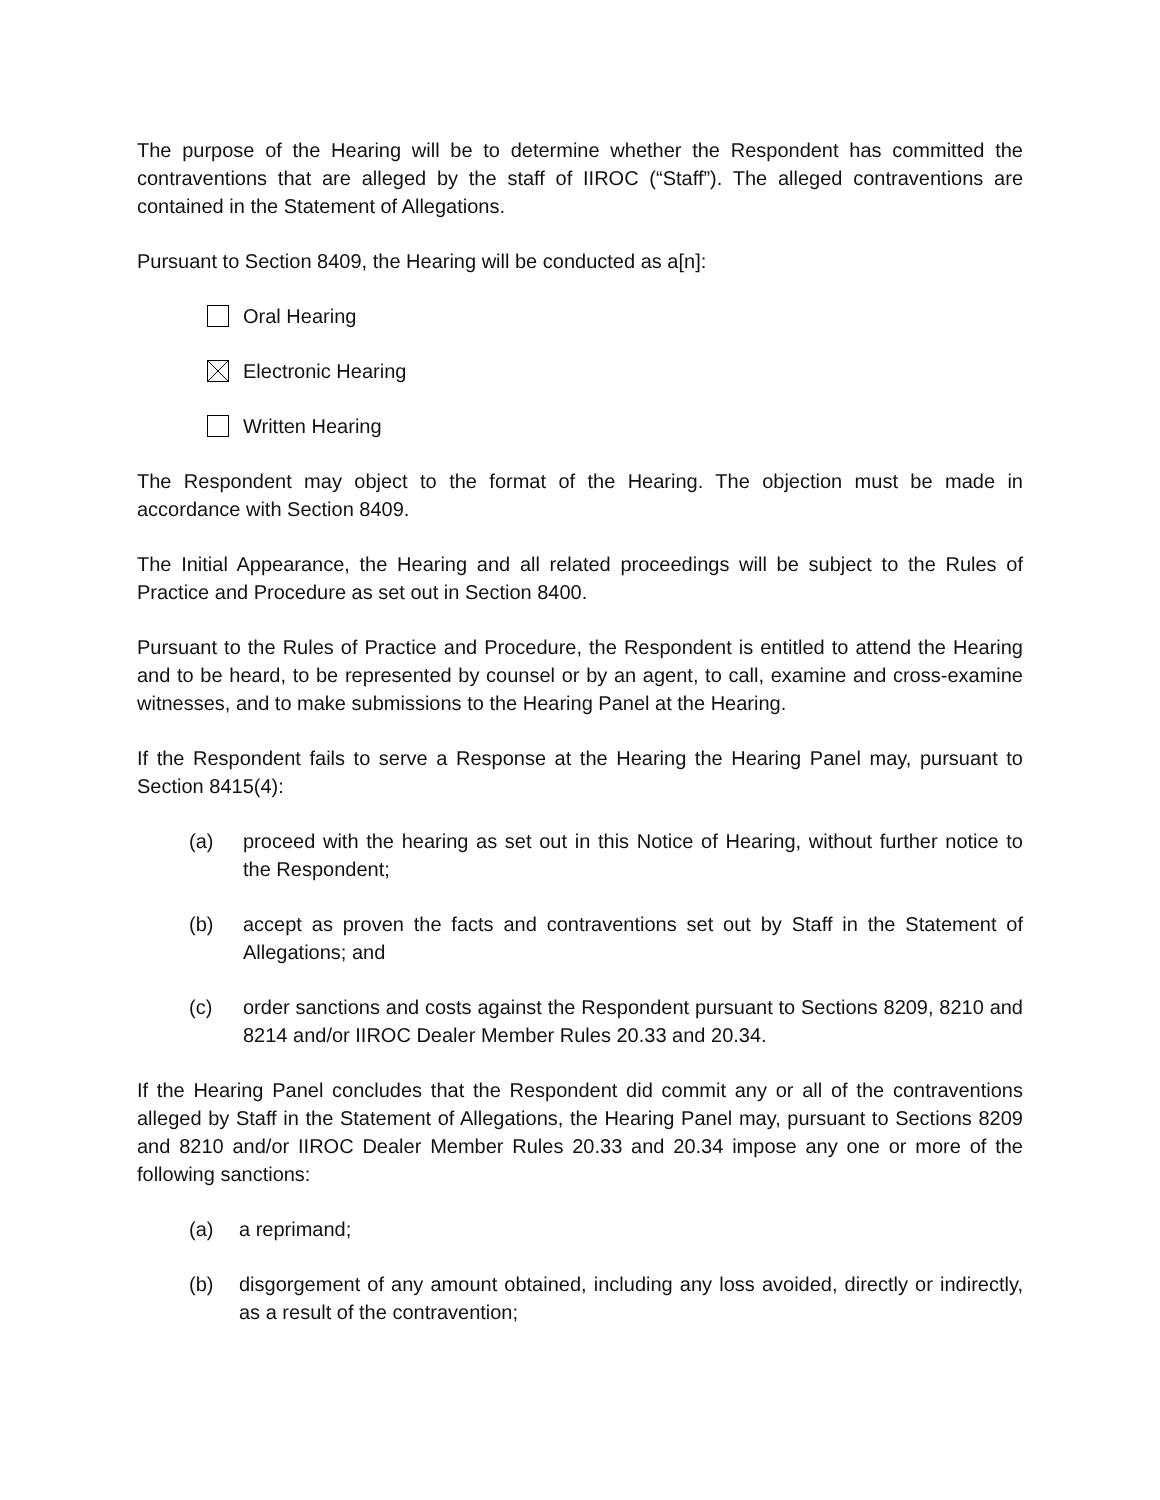The purpose of the Hearing will be to determine whether the Respondent has committed the contraventions that are alleged by the staff of IIROC (“Staff”). The alleged contraventions are contained in the Statement of Allegations.
Pursuant to Section 8409, the Hearing will be conducted as a[n]:
Oral Hearing
Electronic Hearing
Written Hearing
The Respondent may object to the format of the Hearing. The objection must be made in accordance with Section 8409.
The Initial Appearance, the Hearing and all related proceedings will be subject to the Rules of Practice and Procedure as set out in Section 8400.
Pursuant to the Rules of Practice and Procedure, the Respondent is entitled to attend the Hearing and to be heard, to be represented by counsel or by an agent, to call, examine and cross-examine witnesses, and to make submissions to the Hearing Panel at the Hearing.
If the Respondent fails to serve a Response at the Hearing the Hearing Panel may, pursuant to Section 8415(4):
(a) proceed with the hearing as set out in this Notice of Hearing, without further notice to the Respondent;
(b) accept as proven the facts and contraventions set out by Staff in the Statement of Allegations; and
(c) order sanctions and costs against the Respondent pursuant to Sections 8209, 8210 and 8214 and/or IIROC Dealer Member Rules 20.33 and 20.34.
If the Hearing Panel concludes that the Respondent did commit any or all of the contraventions alleged by Staff in the Statement of Allegations, the Hearing Panel may, pursuant to Sections 8209 and 8210 and/or IIROC Dealer Member Rules 20.33 and 20.34 impose any one or more of the following sanctions:
(a) a reprimand;
(b) disgorgement of any amount obtained, including any loss avoided, directly or indirectly, as a result of the contravention;